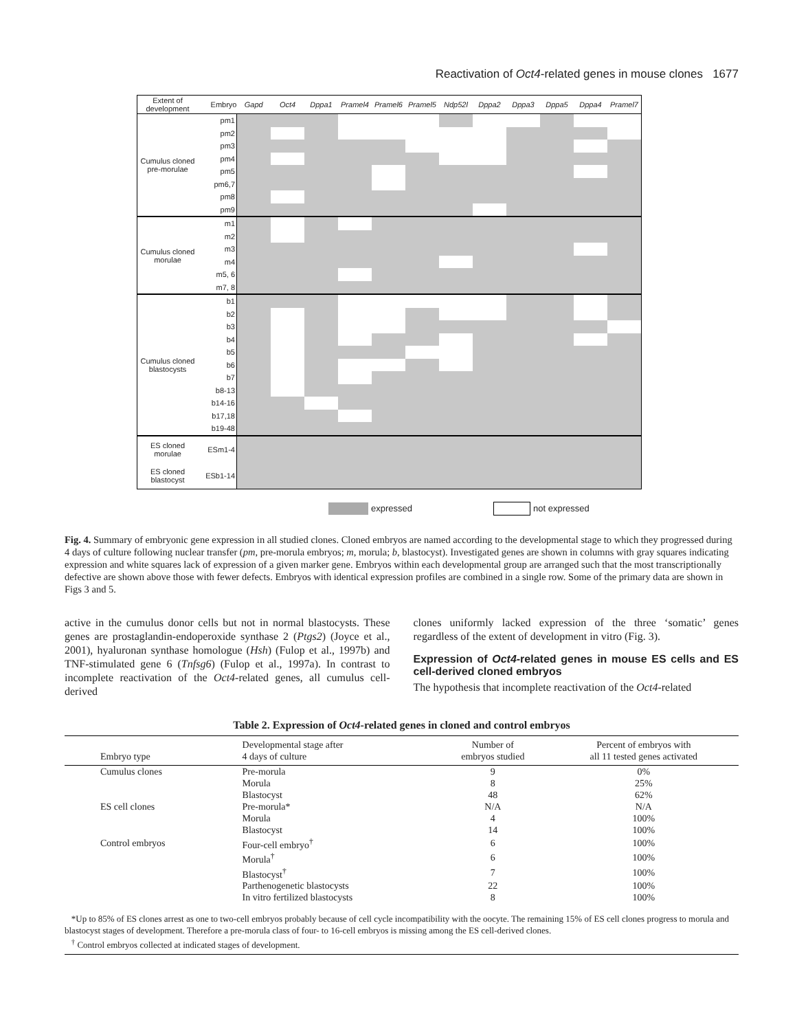Reactivation of Oct4-related genes in mouse clones 1677
| Extent of development | Embryo | Gapd | Oct4 | Dppa1 | Pramel4 | Pramel6 | Pramel5 | Ndp52l | Dppa2 | Dppa3 | Dppa5 | Dppa4 | Pramel7 |
| --- | --- | --- | --- | --- | --- | --- | --- | --- | --- | --- | --- | --- | --- |
| Cumulus cloned pre-morulae | pm1 | | | | | | | | | | | | |
| | pm2 | | | | | | | | | | | | |
| | pm3 | | | | | | | | | | | | |
| | pm4 | | | | | | | | | | | | |
| | pm5 | | | | | | | | | | | | |
| | pm6,7 | | | | | | | | | | | | |
| | pm8 | | | | | | | | | | | | |
| | pm9 | | | | | | | | | | | | |
| Cumulus cloned morulae | m1 | | | | | | | | | | | | |
| | m2 | | | | | | | | | | | | |
| | m3 | | | | | | | | | | | | |
| | m4 | | | | | | | | | | | | |
| | m5, 6 | | | | | | | | | | | | |
| | m7, 8 | | | | | | | | | | | | |
| Cumulus cloned blastocysts | b1 | | | | | | | | | | | | |
| | b2 | | | | | | | | | | | | |
| | b3 | | | | | | | | | | | | |
| | b4 | | | | | | | | | | | | |
| | b5 | | | | | | | | | | | | |
| | b6 | | | | | | | | | | | | |
| | b7 | | | | | | | | | | | | |
| | b8-13 | | | | | | | | | | | | |
| | b14-16 | | | | | | | | | | | | |
| | b17,18 | | | | | | | | | | | | |
| | b19-48 | | | | | | | | | | | | |
| ES cloned morulae | ESm1-4 | | | | | | | | | | | | |
| ES cloned blastocyst | ESb1-14 | | | | | | | | | | | | |
expressed not expressed
Fig. 4. Summary of embryonic gene expression in all studied clones. Cloned embryos are named according to the developmental stage to which they progressed during 4 days of culture following nuclear transfer (pm, pre-morula embryos; m, morula; b, blastocyst). Investigated genes are shown in columns with gray squares indicating expression and white squares lack of expression of a given marker gene. Embryos within each developmental group are arranged such that the most transcriptionally defective are shown above those with fewer defects. Embryos with identical expression profiles are combined in a single row. Some of the primary data are shown in Figs 3 and 5.
active in the cumulus donor cells but not in normal blastocysts. These genes are prostaglandin-endoperoxide synthase 2 (Ptgs2) (Joyce et al., 2001), hyaluronan synthase homologue (Hsh) (Fulop et al., 1997b) and TNF-stimulated gene 6 (Tnfsg6) (Fulop et al., 1997a). In contrast to incomplete reactivation of the Oct4-related genes, all cumulus cell-derived
clones uniformly lacked expression of the three ‘somatic’ genes regardless of the extent of development in vitro (Fig. 3).
Expression of Oct4-related genes in mouse ES cells and ES cell-derived cloned embryos
The hypothesis that incomplete reactivation of the Oct4-related
Table 2. Expression of Oct4-related genes in cloned and control embryos
| Embryo type | Developmental stage after 4 days of culture | Number of embryos studied | Percent of embryos with all 11 tested genes activated |
| --- | --- | --- | --- |
| Cumulus clones | Pre-morula | 9 | 0% |
| | Morula | 8 | 25% |
| | Blastocyst | 48 | 62% |
| ES cell clones | Pre-morula* | N/A | N/A |
| | Morula | 4 | 100% |
| | Blastocyst | 14 | 100% |
| Control embryos | Four-cell embryo<sup>†</sup> | 6 | 100% |
| | Morula<sup>†</sup> | 6 | 100% |
| | Blastocyst<sup>†</sup> | 7 | 100% |
| | Parthenogenetic blastocysts | 22 | 100% |
| | In vitro fertilized blastocysts | 8 | 100% |
*Up to 85% of ES clones arrest as one to two-cell embryos probably because of cell cycle incompatibility with the oocyte. The remaining 15% of ES cell clones progress to morula and blastocyst stages of development. Therefore a pre-morula class of four- to 16-cell embryos is missing among the ES cell-derived clones.
<sup>†</sup> Control embryos collected at indicated stages of development.